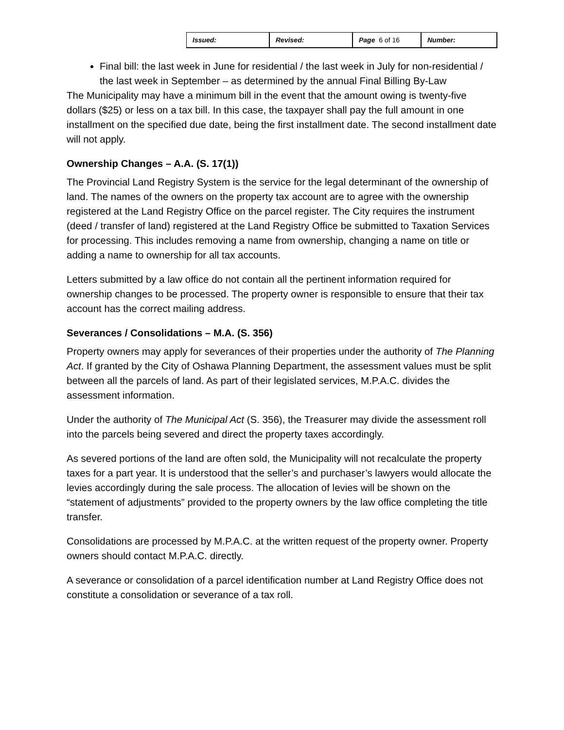| Issued: | Revised: | Page 6 of 16 | Number: |
Final bill: the last week in June for residential / the last week in July for non-residential / the last week in September – as determined by the annual Final Billing By-Law
The Municipality may have a minimum bill in the event that the amount owing is twenty-five dollars ($25) or less on a tax bill. In this case, the taxpayer shall pay the full amount in one installment on the specified due date, being the first installment date. The second installment date will not apply.
Ownership Changes – A.A. (S. 17(1))
The Provincial Land Registry System is the service for the legal determinant of the ownership of land. The names of the owners on the property tax account are to agree with the ownership registered at the Land Registry Office on the parcel register. The City requires the instrument (deed / transfer of land) registered at the Land Registry Office be submitted to Taxation Services for processing. This includes removing a name from ownership, changing a name on title or adding a name to ownership for all tax accounts.
Letters submitted by a law office do not contain all the pertinent information required for ownership changes to be processed. The property owner is responsible to ensure that their tax account has the correct mailing address.
Severances / Consolidations – M.A. (S. 356)
Property owners may apply for severances of their properties under the authority of The Planning Act. If granted by the City of Oshawa Planning Department, the assessment values must be split between all the parcels of land. As part of their legislated services, M.P.A.C. divides the assessment information.
Under the authority of The Municipal Act (S. 356), the Treasurer may divide the assessment roll into the parcels being severed and direct the property taxes accordingly.
As severed portions of the land are often sold, the Municipality will not recalculate the property taxes for a part year. It is understood that the seller’s and purchaser’s lawyers would allocate the levies accordingly during the sale process. The allocation of levies will be shown on the “statement of adjustments” provided to the property owners by the law office completing the title transfer.
Consolidations are processed by M.P.A.C. at the written request of the property owner. Property owners should contact M.P.A.C. directly.
A severance or consolidation of a parcel identification number at Land Registry Office does not constitute a consolidation or severance of a tax roll.